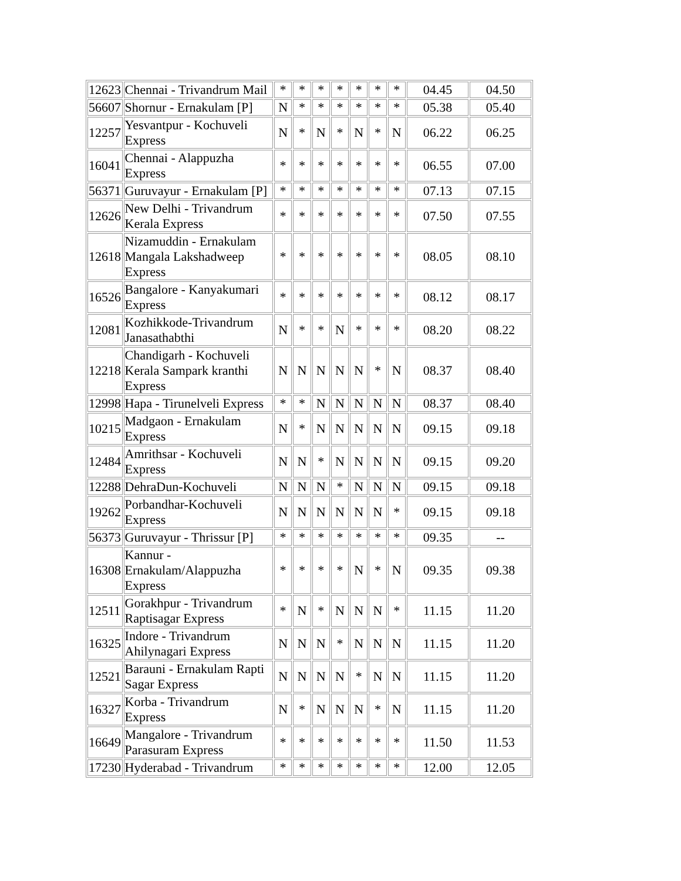| 12623 | Chennai - Trivandrum Mail | * | * | * | * | * | * | * | 04.45 | 04.50 |
| 56607 | Shornur - Ernakulam [P] | N | * | * | * | * | * | * | 05.38 | 05.40 |
| 12257 | Yesvantpur - Kochuveli Express | N | * | N | * | N | * | N | 06.22 | 06.25 |
| 16041 | Chennai - Alappuzha Express | * | * | * | * | * | * | * | 06.55 | 07.00 |
| 56371 | Guruvayur - Ernakulam [P] | * | * | * | * | * | * | * | 07.13 | 07.15 |
| 12626 | New Delhi - Trivandrum Kerala Express | * | * | * | * | * | * | * | 07.50 | 07.55 |
| 12618 | Nizamuddin - Ernakulam Mangala Lakshadweep Express | * | * | * | * | * | * | * | 08.05 | 08.10 |
| 16526 | Bangalore - Kanyakumari Express | * | * | * | * | * | * | * | 08.12 | 08.17 |
| 12081 | Kozhikkode-Trivandrum Janasathabthi | N | * | * | N | * | * | * | 08.20 | 08.22 |
| 12218 | Chandigarh - Kochuveli Kerala Sampark kranthi Express | N | N | N | N | N | * | N | 08.37 | 08.40 |
| 12998 | Hapa - Tirunelveli Express | * | * | N | N | N | N | N | 08.37 | 08.40 |
| 10215 | Madgaon - Ernakulam Express | N | * | N | N | N | N | N | 09.15 | 09.18 |
| 12484 | Amrithsar - Kochuveli Express | N | N | * | N | N | N | N | 09.15 | 09.20 |
| 12288 | DehraDun-Kochuveli | N | N | N | * | N | N | N | 09.15 | 09.18 |
| 19262 | Porbandhar-Kochuveli Express | N | N | N | N | N | N | * | 09.15 | 09.18 |
| 56373 | Guruvayur - Thrissur [P] | * | * | * | * | * | * | * | 09.35 | -- |
| 16308 | Kannur - Ernakulam/Alappuzha Express | * | * | * | * | N | * | N | 09.35 | 09.38 |
| 12511 | Gorakhpur - Trivandrum Raptisagar Express | * | N | * | N | N | N | * | 11.15 | 11.20 |
| 16325 | Indore - Trivandrum Ahilynagari Express | N | N | N | * | N | N | N | 11.15 | 11.20 |
| 12521 | Barauni - Ernakulam Rapti Sagar Express | N | N | N | N | * | N | N | 11.15 | 11.20 |
| 16327 | Korba - Trivandrum Express | N | * | N | N | N | * | N | 11.15 | 11.20 |
| 16649 | Mangalore - Trivandrum Parasuram Express | * | * | * | * | * | * | * | 11.50 | 11.53 |
| 17230 | Hyderabad - Trivandrum | * | * | * | * | * | * | * | 12.00 | 12.05 |